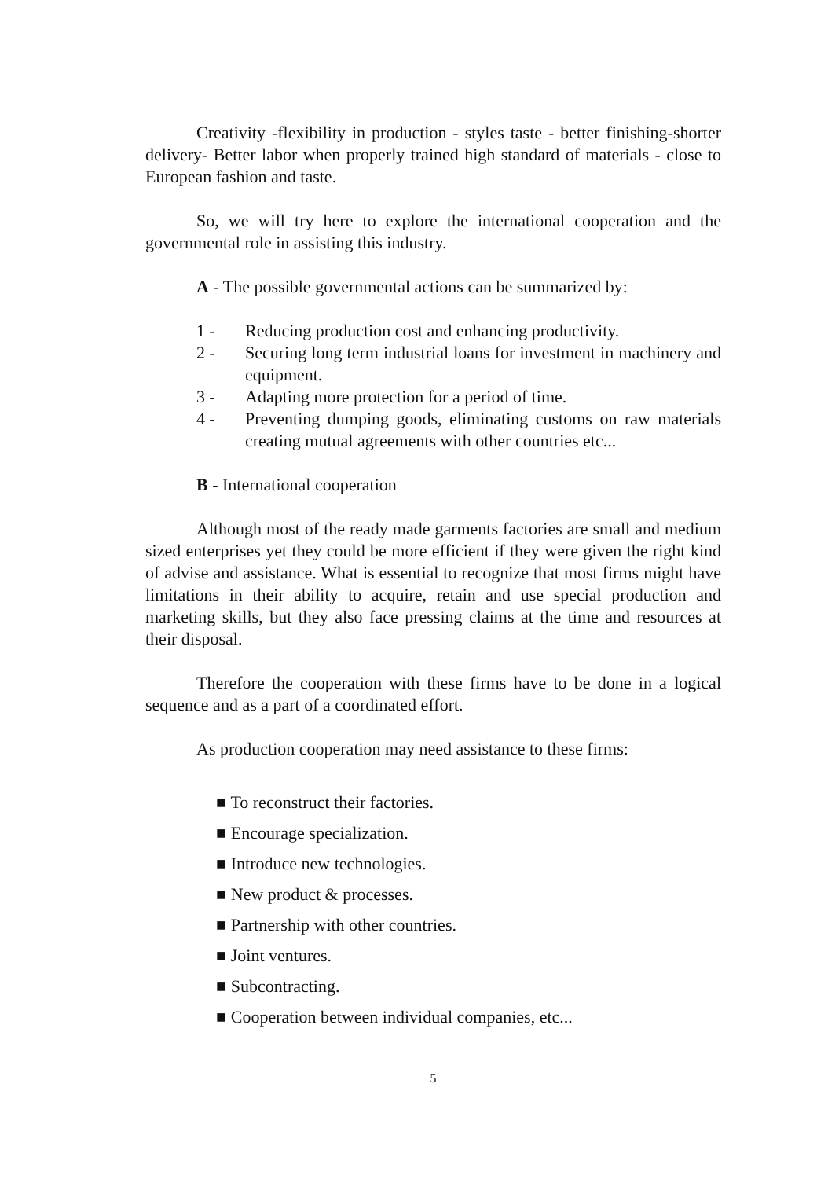Creativity -flexibility in production - styles taste - better finishing-shorter delivery- Better labor when properly trained high standard of materials - close to European fashion and taste.
So, we will try here to explore the international cooperation and the governmental role in assisting this industry.
A - The possible governmental actions can be summarized by:
1 - Reducing production cost and enhancing productivity.
2 - Securing long term industrial loans for investment in machinery and equipment.
3 - Adapting more protection for a period of time.
4 - Preventing dumping goods, eliminating customs on raw materials creating mutual agreements with other countries etc...
B - International cooperation
Although most of the ready made garments factories are small and medium sized enterprises yet they could be more efficient if they were given the right kind of advise and assistance. What is essential to recognize that most firms might have limitations in their ability to acquire, retain and use special production and marketing skills, but they also face pressing claims at the time and resources at their disposal.
Therefore the cooperation with these firms have to be done in a logical sequence and as a part of a coordinated effort.
As production cooperation may need assistance to these firms:
■ To reconstruct their factories.
■ Encourage specialization.
■ Introduce new technologies.
■ New product & processes.
■ Partnership with other countries.
■ Joint ventures.
■ Subcontracting.
■ Cooperation between individual companies, etc...
5